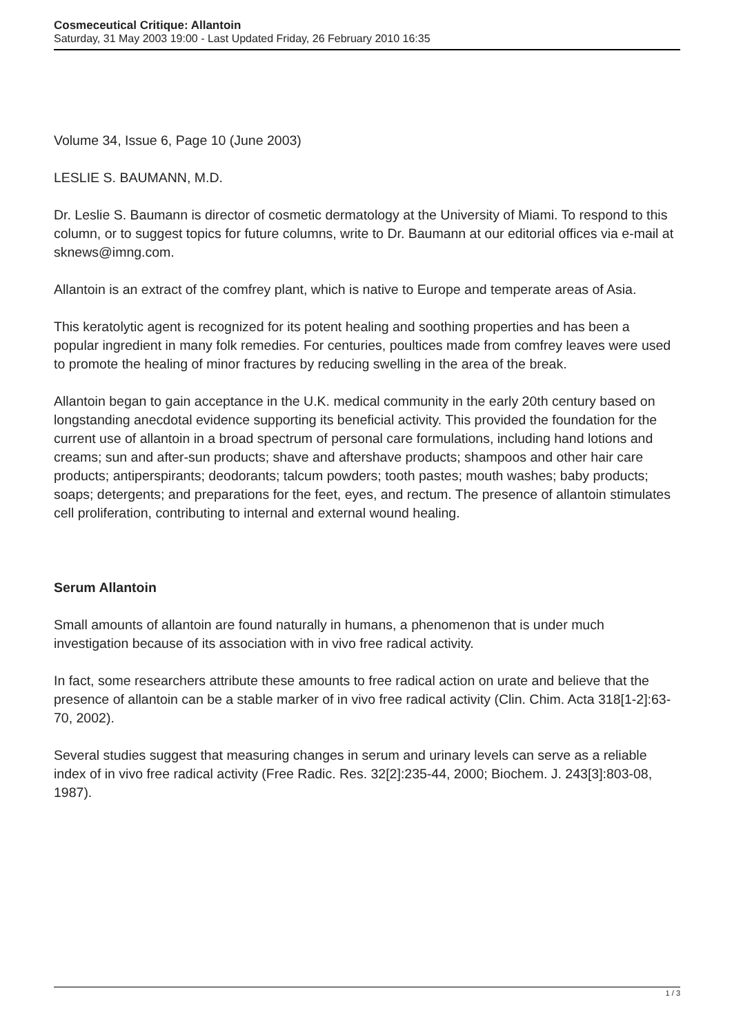Cosmeceutical Critique: Allantoin
Saturday, 31 May 2003 19:00 - Last Updated Friday, 26 February 2010 16:35
Volume 34, Issue 6, Page 10 (June 2003)
LESLIE S. BAUMANN, M.D.
Dr. Leslie S. Baumann is director of cosmetic dermatology at the University of Miami. To respond to this column, or to suggest topics for future columns, write to Dr. Baumann at our editorial offices via e-mail at sknews@imng.com.
Allantoin is an extract of the comfrey plant, which is native to Europe and temperate areas of Asia.
This keratolytic agent is recognized for its potent healing and soothing properties and has been a popular ingredient in many folk remedies. For centuries, poultices made from comfrey leaves were used to promote the healing of minor fractures by reducing swelling in the area of the break.
Allantoin began to gain acceptance in the U.K. medical community in the early 20th century based on longstanding anecdotal evidence supporting its beneficial activity. This provided the foundation for the current use of allantoin in a broad spectrum of personal care formulations, including hand lotions and creams; sun and after-sun products; shave and aftershave products; shampoos and other hair care products; antiperspirants; deodorants; talcum powders; tooth pastes; mouth washes; baby products; soaps; detergents; and preparations for the feet, eyes, and rectum. The presence of allantoin stimulates cell proliferation, contributing to internal and external wound healing.
Serum Allantoin
Small amounts of allantoin are found naturally in humans, a phenomenon that is under much investigation because of its association with in vivo free radical activity.
In fact, some researchers attribute these amounts to free radical action on urate and believe that the presence of allantoin can be a stable marker of in vivo free radical activity (Clin. Chim. Acta 318[1-2]:63-70, 2002).
Several studies suggest that measuring changes in serum and urinary levels can serve as a reliable index of in vivo free radical activity (Free Radic. Res. 32[2]:235-44, 2000; Biochem. J. 243[3]:803-08, 1987).
1 / 3